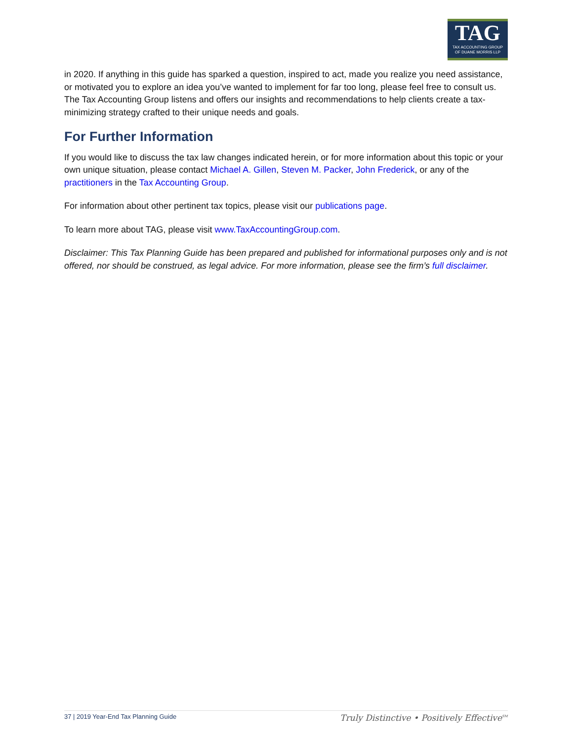TAG
TAX ACCOUNTING GROUP
OF DUANE MORRIS LLP
in 2020. If anything in this guide has sparked a question, inspired to act, made you realize you need assistance, or motivated you to explore an idea you’ve wanted to implement for far too long, please feel free to consult us. The Tax Accounting Group listens and offers our insights and recommendations to help clients create a tax-minimizing strategy crafted to their unique needs and goals.
For Further Information
If you would like to discuss the tax law changes indicated herein, or for more information about this topic or your own unique situation, please contact Michael A. Gillen, Steven M. Packer, John Frederick, or any of the practitioners in the Tax Accounting Group.
For information about other pertinent tax topics, please visit our publications page.
To learn more about TAG, please visit www.TaxAccountingGroup.com.
Disclaimer: This Tax Planning Guide has been prepared and published for informational purposes only and is not offered, nor should be construed, as legal advice. For more information, please see the firm’s full disclaimer.
37 | 2019 Year-End Tax Planning Guide Truly Distinctive • Positively Effective<sup>SM</sup>